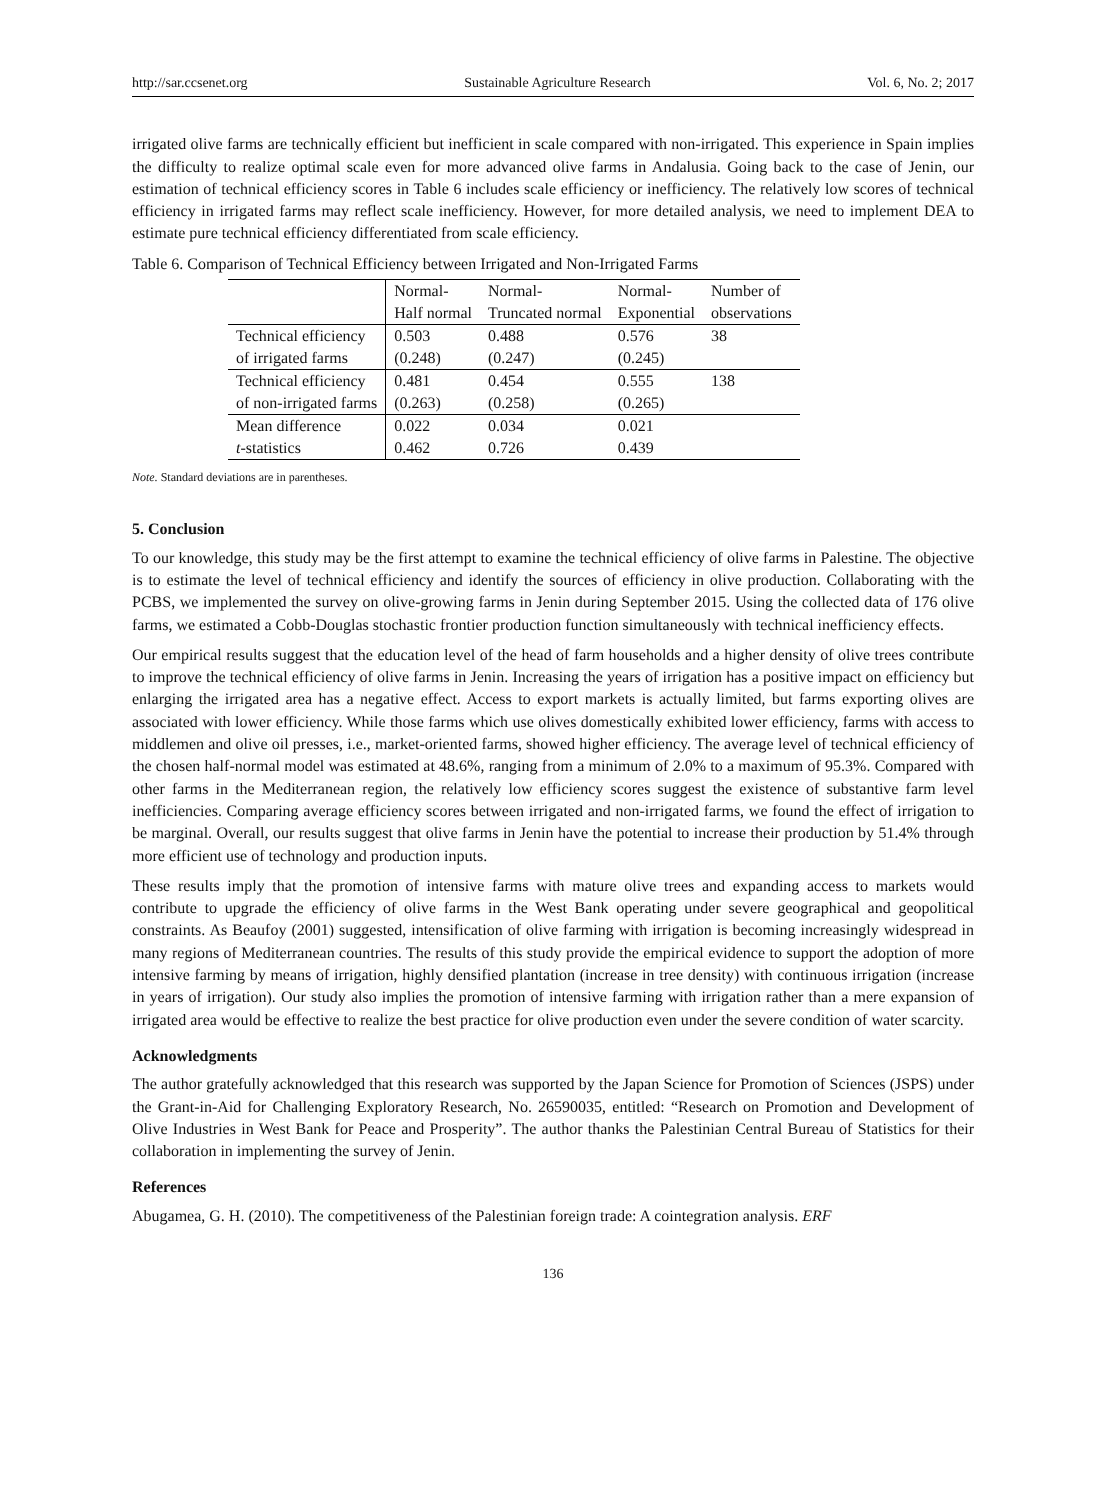http://sar.ccsenet.org Sustainable Agriculture Research Vol. 6, No. 2; 2017
irrigated olive farms are technically efficient but inefficient in scale compared with non-irrigated. This experience in Spain implies the difficulty to realize optimal scale even for more advanced olive farms in Andalusia. Going back to the case of Jenin, our estimation of technical efficiency scores in Table 6 includes scale efficiency or inefficiency. The relatively low scores of technical efficiency in irrigated farms may reflect scale inefficiency. However, for more detailed analysis, we need to implement DEA to estimate pure technical efficiency differentiated from scale efficiency.
Table 6. Comparison of Technical Efficiency between Irrigated and Non-Irrigated Farms
| | Normal- Half normal | Normal- Truncated normal | Normal- Exponential | Number of observations |
| Technical efficiency of irrigated farms | 0.503 (0.248) | 0.488 (0.247) | 0.576 (0.245) | 38 |
| Technical efficiency of non-irrigated farms | 0.481 (0.263) | 0.454 (0.258) | 0.555 (0.265) | 138 |
| Mean difference t -statistics | 0.022 0.462 | 0.034 0.726 | 0.021 0.439 | |
Note. Standard deviations are in parentheses.
5. Conclusion
To our knowledge, this study may be the first attempt to examine the technical efficiency of olive farms in Palestine. The objective is to estimate the level of technical efficiency and identify the sources of efficiency in olive production. Collaborating with the PCBS, we implemented the survey on olive-growing farms in Jenin during September 2015. Using the collected data of 176 olive farms, we estimated a Cobb-Douglas stochastic frontier production function simultaneously with technical inefficiency effects.
Our empirical results suggest that the education level of the head of farm households and a higher density of olive trees contribute to improve the technical efficiency of olive farms in Jenin. Increasing the years of irrigation has a positive impact on efficiency but enlarging the irrigated area has a negative effect. Access to export markets is actually limited, but farms exporting olives are associated with lower efficiency. While those farms which use olives domestically exhibited lower efficiency, farms with access to middlemen and olive oil presses, i.e., market-oriented farms, showed higher efficiency. The average level of technical efficiency of the chosen half-normal model was estimated at 48.6%, ranging from a minimum of 2.0% to a maximum of 95.3%. Compared with other farms in the Mediterranean region, the relatively low efficiency scores suggest the existence of substantive farm level inefficiencies. Comparing average efficiency scores between irrigated and non-irrigated farms, we found the effect of irrigation to be marginal. Overall, our results suggest that olive farms in Jenin have the potential to increase their production by 51.4% through more efficient use of technology and production inputs.
These results imply that the promotion of intensive farms with mature olive trees and expanding access to markets would contribute to upgrade the efficiency of olive farms in the West Bank operating under severe geographical and geopolitical constraints. As Beaufoy (2001) suggested, intensification of olive farming with irrigation is becoming increasingly widespread in many regions of Mediterranean countries. The results of this study provide the empirical evidence to support the adoption of more intensive farming by means of irrigation, highly densified plantation (increase in tree density) with continuous irrigation (increase in years of irrigation). Our study also implies the promotion of intensive farming with irrigation rather than a mere expansion of irrigated area would be effective to realize the best practice for olive production even under the severe condition of water scarcity.
Acknowledgments
The author gratefully acknowledged that this research was supported by the Japan Science for Promotion of Sciences (JSPS) under the Grant-in-Aid for Challenging Exploratory Research, No. 26590035, entitled: “Research on Promotion and Development of Olive Industries in West Bank for Peace and Prosperity”. The author thanks the Palestinian Central Bureau of Statistics for their collaboration in implementing the survey of Jenin.
References
Abugamea, G. H. (2010). The competitiveness of the Palestinian foreign trade: A cointegration analysis. ERF
136